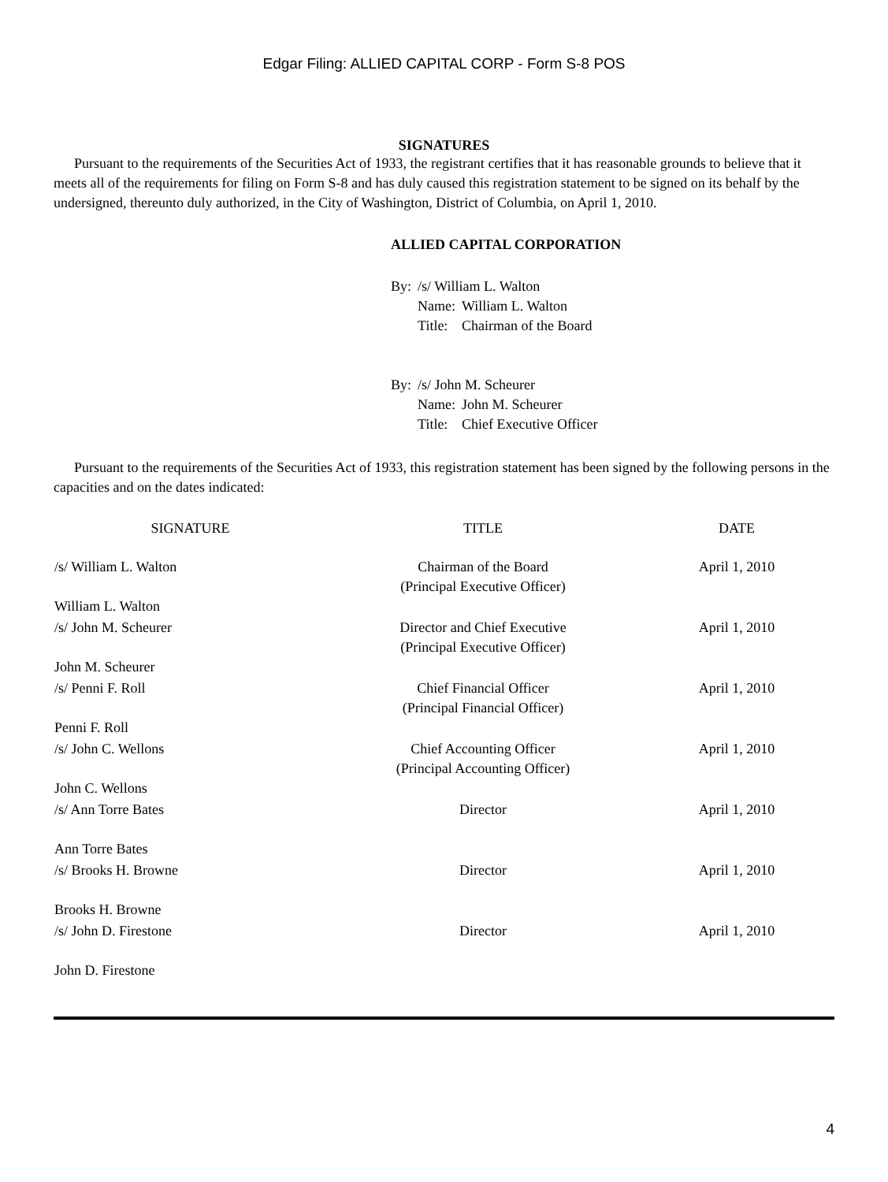Edgar Filing: ALLIED CAPITAL CORP - Form S-8 POS
SIGNATURES
Pursuant to the requirements of the Securities Act of 1933, the registrant certifies that it has reasonable grounds to believe that it meets all of the requirements for filing on Form S-8 and has duly caused this registration statement to be signed on its behalf by the undersigned, thereunto duly authorized, in the City of Washington, District of Columbia, on April 1, 2010.
ALLIED CAPITAL CORPORATION
| By: | /s/ William L. Walton | |
| | Name: | William L. Walton |
| | Title: | Chairman of the Board |
| By: | /s/ John M. Scheurer | |
| | Name: | John M. Scheurer |
| | Title: | Chief Executive Officer |
Pursuant to the requirements of the Securities Act of 1933, this registration statement has been signed by the following persons in the capacities and on the dates indicated:
| SIGNATURE | TITLE | DATE |
| --- | --- | --- |
| /s/ William L. Walton William L. Walton | Chairman of the Board (Principal Executive Officer) | April 1, 2010 |
| /s/ John M. Scheurer John M. Scheurer | Director and Chief Executive (Principal Executive Officer) | April 1, 2010 |
| /s/ Penni F. Roll Penni F. Roll | Chief Financial Officer (Principal Financial Officer) | April 1, 2010 |
| /s/ John C. Wellons John C. Wellons | Chief Accounting Officer (Principal Accounting Officer) | April 1, 2010 |
| /s/ Ann Torre Bates Ann Torre Bates | Director | April 1, 2010 |
| /s/ Brooks H. Browne Brooks H. Browne | Director | April 1, 2010 |
| /s/ John D. Firestone John D. Firestone | Director | April 1, 2010 |
4